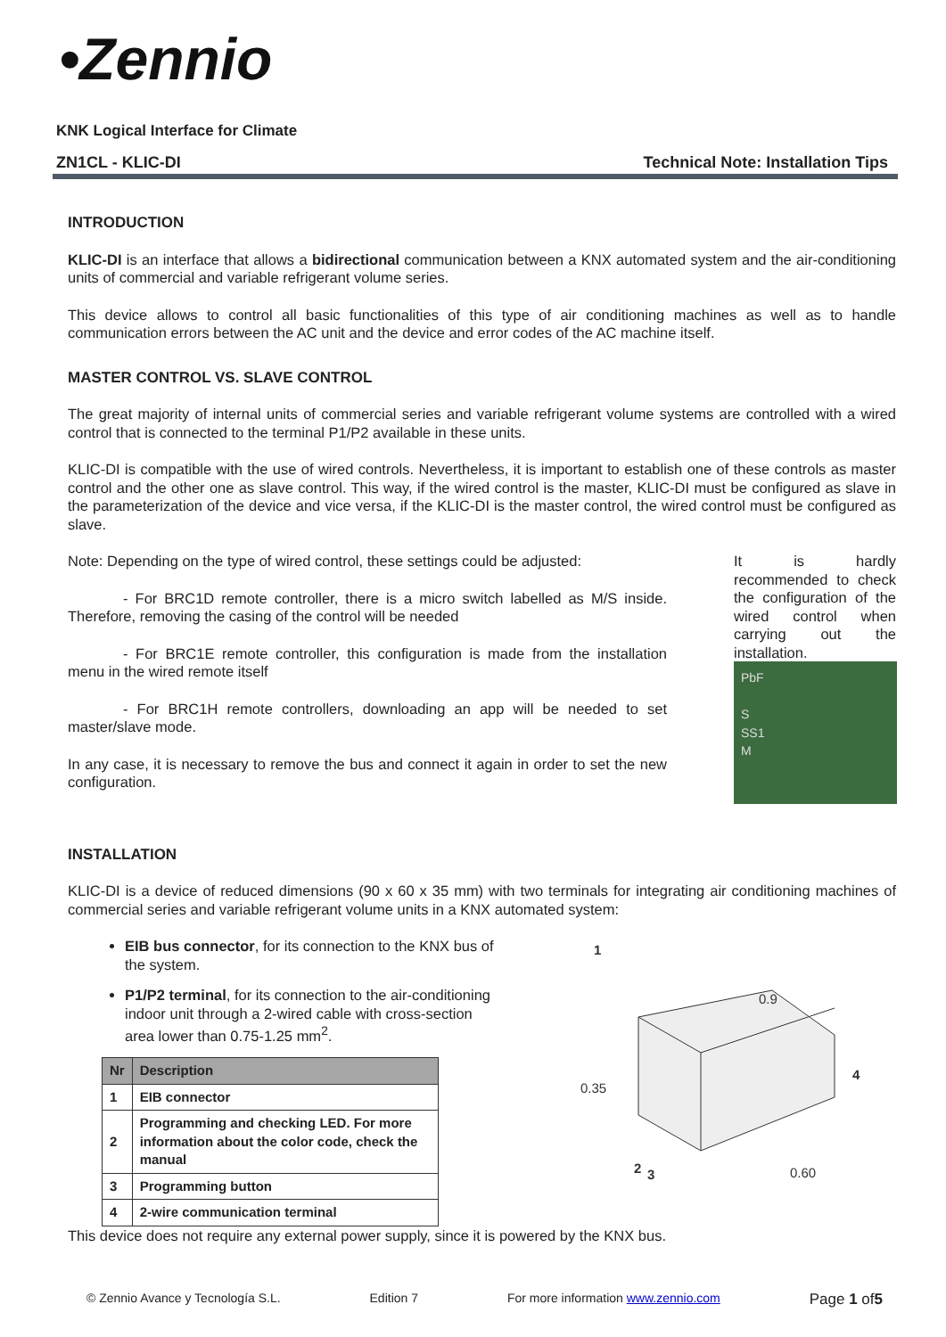•Zennio
KNK Logical Interface for Climate
ZN1CL - KLIC-DI Technical Note: Installation Tips
INTRODUCTION
KLIC-DI is an interface that allows a bidirectional communication between a KNX automated system and the air-conditioning units of commercial and variable refrigerant volume series.
This device allows to control all basic functionalities of this type of air conditioning machines as well as to handle communication errors between the AC unit and the device and error codes of the AC machine itself.
MASTER CONTROL VS. SLAVE CONTROL
The great majority of internal units of commercial series and variable refrigerant volume systems are controlled with a wired control that is connected to the terminal P1/P2 available in these units.
KLIC-DI is compatible with the use of wired controls. Nevertheless, it is important to establish one of these controls as master control and the other one as slave control. This way, if the wired control is the master, KLIC-DI must be configured as slave in the parameterization of the device and vice versa, if the KLIC-DI is the master control, the wired control must be configured as slave.
Note: Depending on the type of wired control, these settings could be adjusted:
- For BRC1D remote controller, there is a micro switch labelled as M/S inside. Therefore, removing the casing of the control will be needed
- For BRC1E remote controller, this configuration is made from the installation menu in the wired remote itself
- For BRC1H remote controllers, downloading an app will be needed to set master/slave mode.
In any case, it is necessary to remove the bus and connect it again in order to set the new configuration.
It is hardly recommended to check the configuration of the wired control when carrying out the installation.
PbF
S
SS1
M
INSTALLATION
KLIC-DI is a device of reduced dimensions (90 x 60 x 35 mm) with two terminals for integrating air conditioning machines of commercial series and variable refrigerant volume units in a KNX automated system:
EIB bus connector, for its connection to the KNX bus of the system.
P1/P2 terminal, for its connection to the air-conditioning indoor unit through a 2-wired cable with cross-section area lower than 0.75-1.25 mm<sup>2</sup>.
| Nr | Description |
| --- | --- |
| 1 | EIB connector |
| 2 | Programming and checking LED. For more information about the color code, check the manual |
| 3 | Programming button |
| 4 | 2-wire communication terminal |
1
0.9
0.35
4
2
3
0.60
This device does not require any external power supply, since it is powered by the KNX bus.
© Zennio Avance y Tecnología S.L. Edition 7 For more information www.zennio.com Page 1 of5